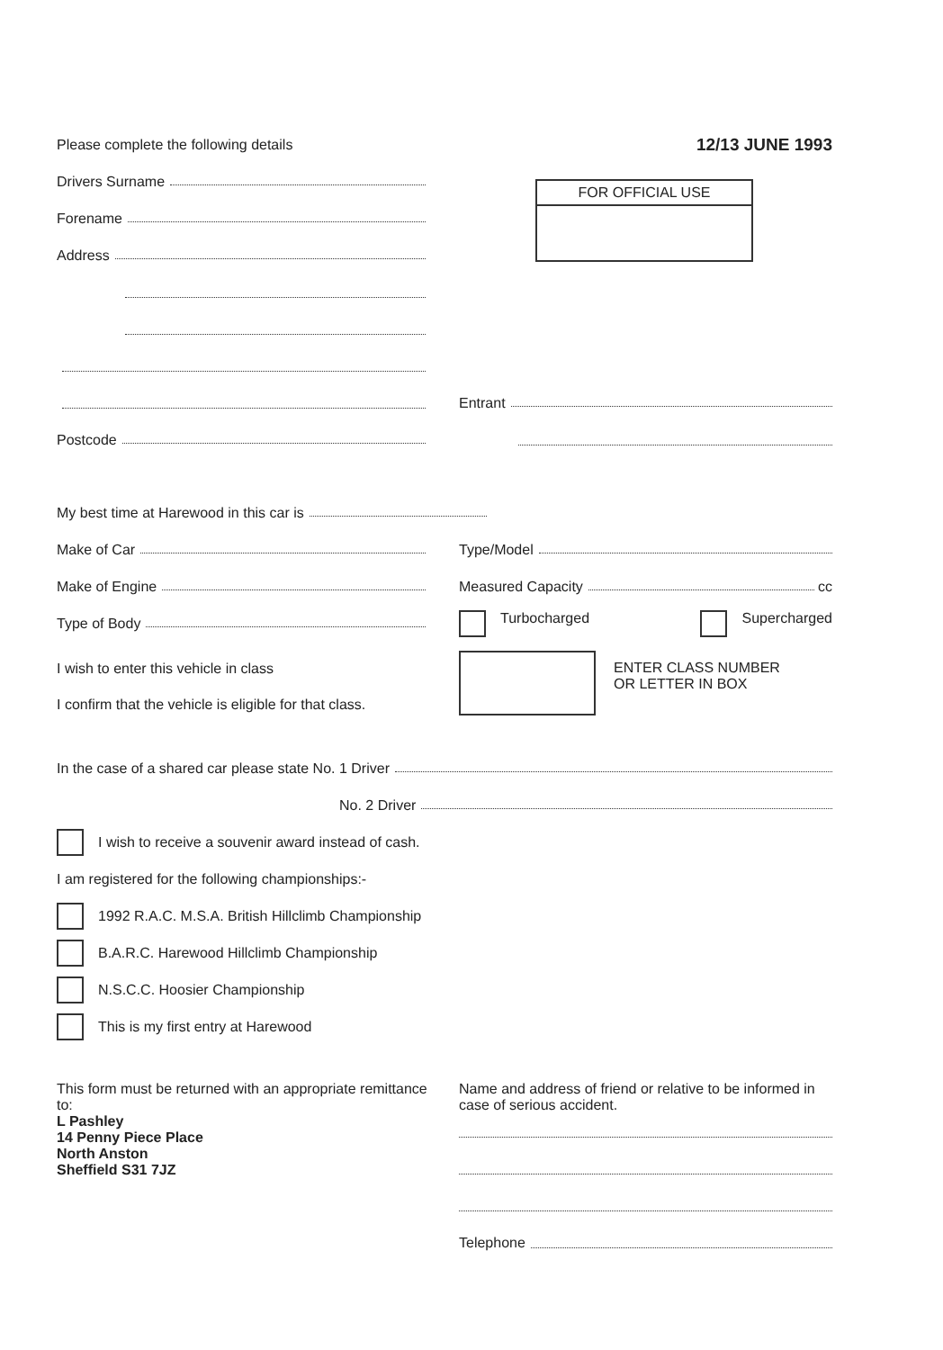Please complete the following details
12/13 JUNE 1993
Drivers Surname
Forename
Address
FOR OFFICIAL USE
Entrant
Postcode
My best time at Harewood in this car is
Make of Car Type/Model
Make of Engine Measured Capacity cc
Type of Body Turbocharged Supercharged
I wish to enter this vehicle in class
I confirm that the vehicle is eligible for that class.
ENTER CLASS NUMBER
OR LETTER IN BOX
In the case of a shared car please state No. 1 Driver
No. 2 Driver
I wish to receive a souvenir award instead of cash.
I am registered for the following championships:-
1992 R.A.C. M.S.A. British Hillclimb Championship
B.A.R.C. Harewood Hillclimb Championship
N.S.C.C. Hoosier Championship
This is my first entry at Harewood
This form must be returned with an appropriate remittance to:
L Pashley
14 Penny Piece Place
North Anston
Sheffield S31 7JZ
Name and address of friend or relative to be informed in case of serious accident.
Telephone